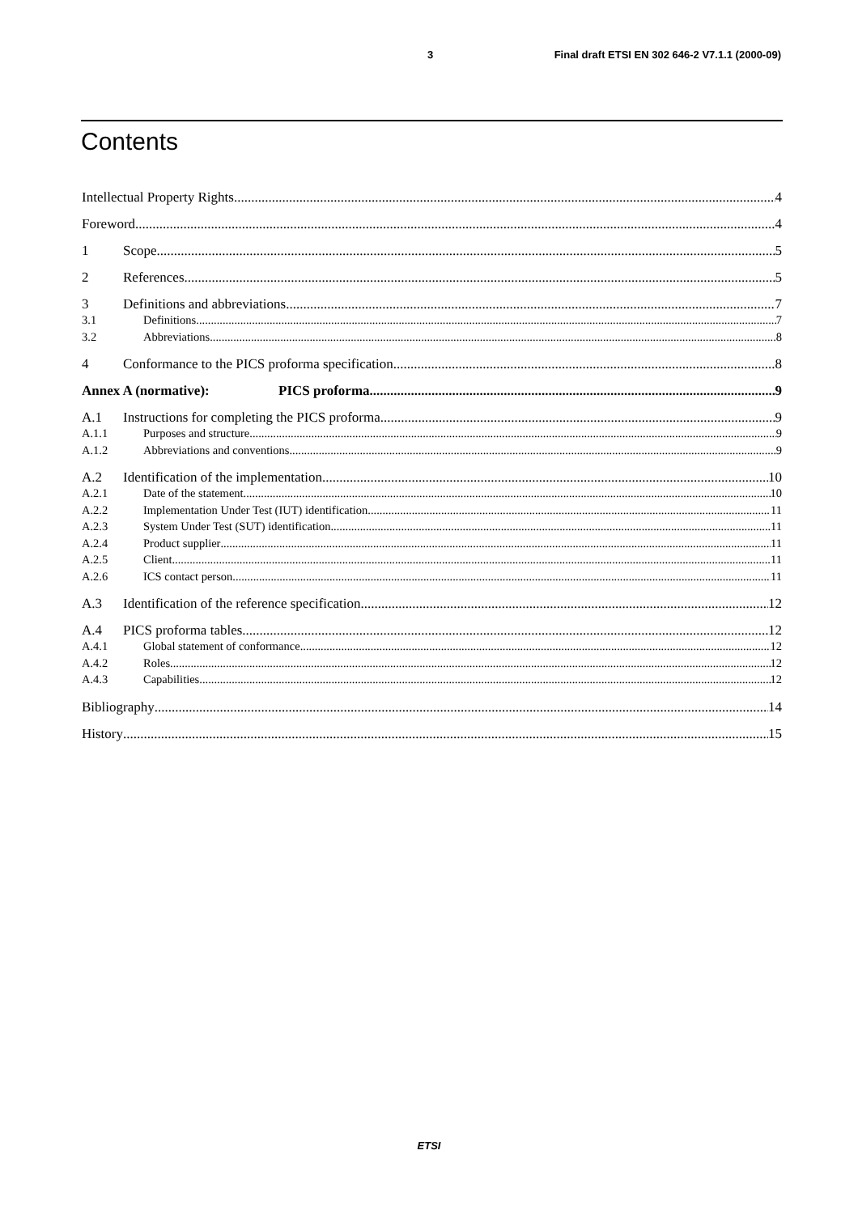3 Final draft ETSI EN 302 646-2 V7.1.1 (2000-09)
Contents
Intellectual Property Rights 4
Foreword 4
1 Scope 5
2 References 5
3 Definitions and abbreviations 7
3.1 Definitions 7
3.2 Abbreviations 8
4 Conformance to the PICS proforma specification 8
Annex A (normative): PICS proforma 9
A.1 Instructions for completing the PICS proforma 9
A.1.1 Purposes and structure 9
A.1.2 Abbreviations and conventions 9
A.2 Identification of the implementation 10
A.2.1 Date of the statement 10
A.2.2 Implementation Under Test (IUT) identification 11
A.2.3 System Under Test (SUT) identification 11
A.2.4 Product supplier 11
A.2.5 Client 11
A.2.6 ICS contact person 11
A.3 Identification of the reference specification 12
A.4 PICS proforma tables 12
A.4.1 Global statement of conformance 12
A.4.2 Roles 12
A.4.3 Capabilities 12
Bibliography 14
History 15
ETSI